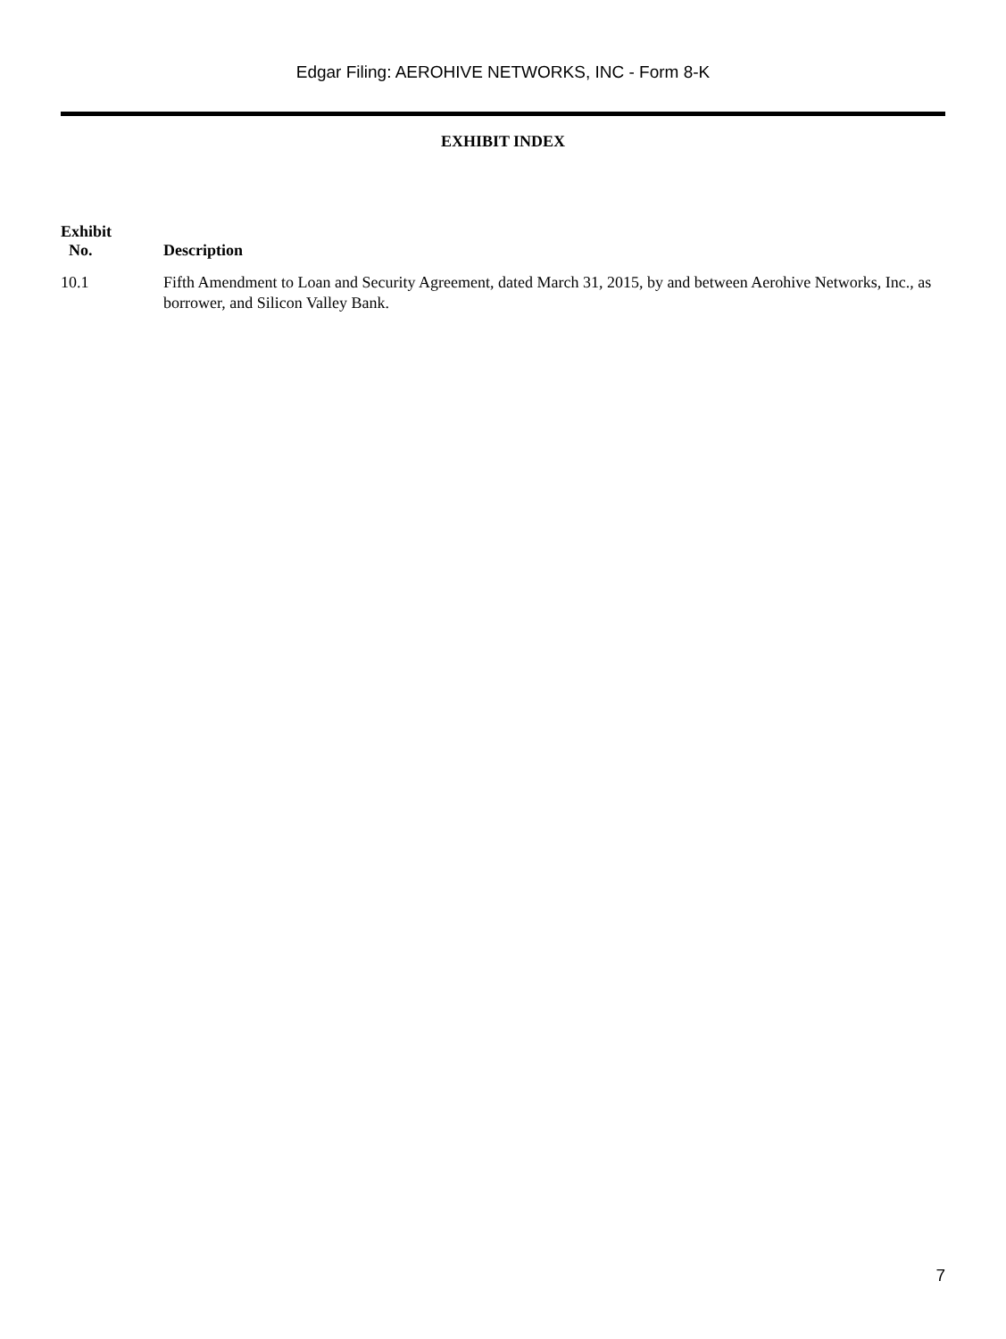Edgar Filing: AEROHIVE NETWORKS, INC - Form 8-K
EXHIBIT INDEX
| Exhibit No. | Description |
| --- | --- |
| 10.1 | Fifth Amendment to Loan and Security Agreement, dated March 31, 2015, by and between Aerohive Networks, Inc., as borrower, and Silicon Valley Bank. |
7